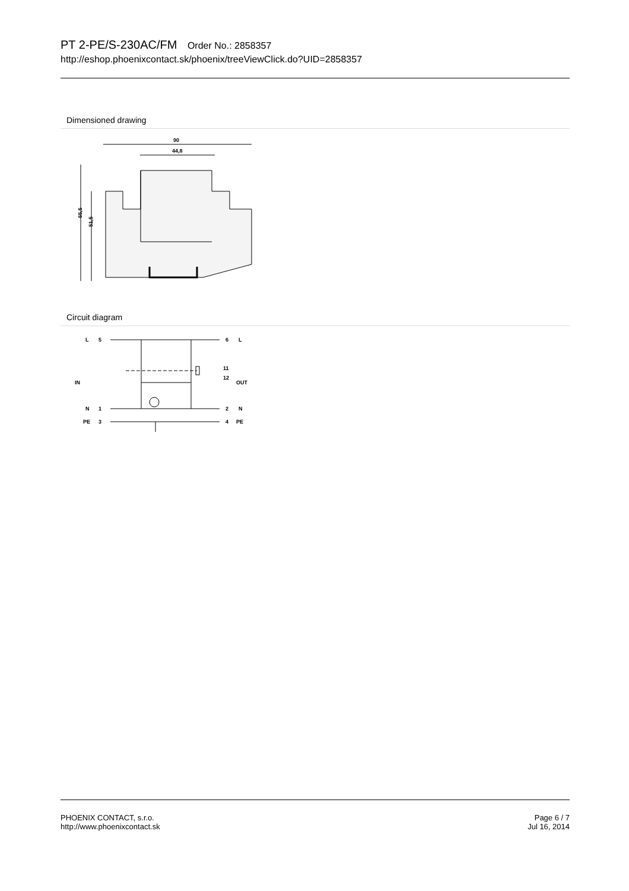PT 2-PE/S-230AC/FM Order No.: 2858357
http://eshop.phoenixcontact.sk/phoenix/treeViewClick.do?UID=2858357
Dimensioned drawing
90
44,8
65,5
51,5
Circuit diagram
L
5
6
L
IN
11
12
OUT
N
1
2
N
PE
3
4
PE
PHOENIX CONTACT, s.r.o.
http://www.phoenixcontact.sk
Page 6 / 7
Jul 16, 2014